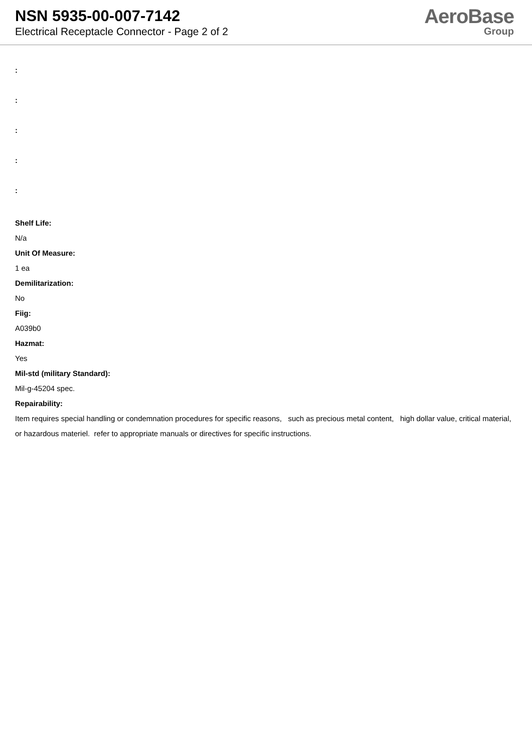NSN 5935-00-007-7142
Electrical Receptacle Connector - Page 2 of 2
AeroBase
Group
:
:
:
:
:
Shelf Life:
N/a
Unit Of Measure:
1 ea
Demilitarization:
No
Fiig:
A039b0
Hazmat:
Yes
Mil-std (military Standard):
Mil-g-45204 spec.
Repairability:
Item requires special handling or condemnation procedures for specific reasons, such as precious metal content, high dollar value, critical material, or hazardous materiel. refer to appropriate manuals or directives for specific instructions.